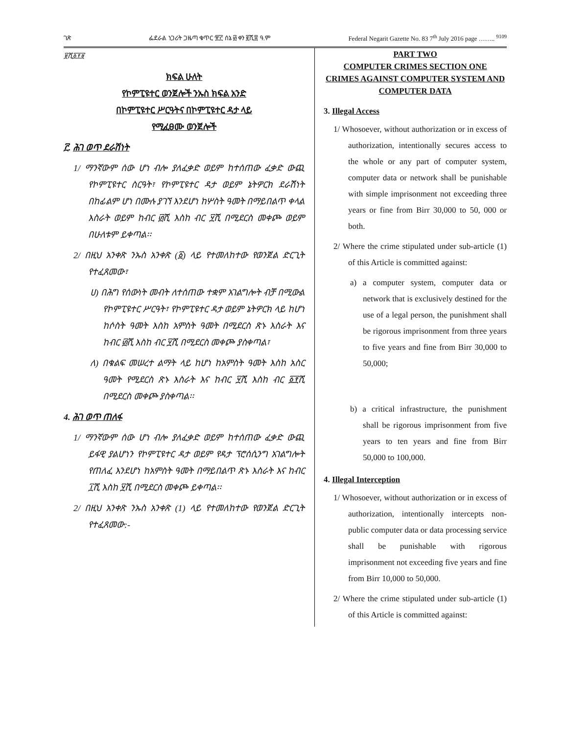ገጽ ፌደራል ነጋሪት ጋዜጣ ቁጥር ፹፫ ሰኔ ፴ ቀን ፪ሺ፰ ዓ.ም Federal Negarit Gazette No. 83 7<sup>th</sup> July 2016 page …….. <sup>9109</sup>
፱ሺ፩፻፱
ክፍል ሁለት
የኮምፒዩተር ወንጀሎች ንኡስ ክፍል አንድ
በኮምፒዩተር ሥርዓትና በኮምፒዩተር ዳታ ላይ
የሚፈፀሙ ወንጀሎች
፫. ሕገ ወጥ ደራሽነት
1/ ማንኛውም ሰው ሆነ ብሎ ያለፈቃድ ወይም ከተሰጠው ፈቃድ ውጪ የኮምፒዩተር ስርዓት፣ የኮምፒዩተር ዳታ ወይም ኔትዎርክ ደራሽነት በከፊልም ሆነ በሙሉ ያገኘ እንደሆነ ከሦስት ዓመት በማይበልጥ ቀላል እስራት ወይም ከብር ፴ሺ እስከ ብር ፶ሺ በሚደርስ መቀጮ ወይም በሁለቱም ይቀጣል፡፡
2/ በዚህ አንቀጽ ንኡስ አንቀጽ (፩) ላይ የተመለከተው የወንጀል ድርጊት የተፈጸመው፣
ሀ) በሕግ የሰውነት መብት ለተሰጠው ተቋም አገልግሎት ብቻ በሚውል የኮምፒዩተር ሥርዓት፣ የኮምፒዩተር ዳታ ወይም ኔትዎርክ ላይ ከሆነ ከሶስት ዓመት እስከ አምስት ዓመት በሚደርስ ጽኑ እስራት እና ከብር ፴ሺ እስከ ብር ፶ሺ በሚደርስ መቀጮ ያስቀጣል፣
ለ) በቁልፍ መሠረተ ልማት ላይ ከሆነ ከአምስት ዓመት እስከ አስር ዓመት የሚደርስ ጽኑ እስራት እና ከብር ፶ሺ እስከ ብር ፩፻ሺ በሚደርስ መቀጮ ያስቀጣል፡፡
4. ሕገ ወጥ ጠለፋ
1/ ማንኛውም ሰው ሆነ ብሎ ያለፈቃድ ወይም ከተሰጠው ፈቃድ ውጪ ይፋዊ ያልሆነን የኮምፒዩተር ዳታ ወይም የዳታ ፕሮሰሲንግ አገልግሎት የጠለፈ እንደሆነ ከአምስት ዓመት በማይበልጥ ጽኑ እስራት እና ከብር ፲ሺ እስከ ፶ሺ በሚደርስ መቀጮ ይቀጣል፡፡
2/ በዚህ አንቀጽ ንኡስ አንቀጽ (1) ላይ የተመለከተው የወንጀል ድርጊት የተፈጸመው:-
PART TWO
COMPUTER CRIMES SECTION ONE
CRIMES AGAINST COMPUTER SYSTEM AND COMPUTER DATA
3. Illegal Access
1/ Whosoever, without authorization or in excess of authorization, intentionally secures access to the whole or any part of computer system, computer data or network shall be punishable with simple imprisonment not exceeding three years or fine from Birr 30,000 to 50, 000 or both.
2/ Where the crime stipulated under sub-article (1) of this Article is committed against:
a) a computer system, computer data or network that is exclusively destined for the use of a legal person, the punishment shall be rigorous imprisonment from three years to five years and fine from Birr 30,000 to 50,000;
b) a critical infrastructure, the punishment shall be rigorous imprisonment from five years to ten years and fine from Birr 50,000 to 100,000.
4. Illegal Interception
1/ Whosoever, without authorization or in excess of authorization, intentionally intercepts non-public computer data or data processing service shall be punishable with rigorous imprisonment not exceeding five years and fine from Birr 10,000 to 50,000.
2/ Where the crime stipulated under sub-article (1) of this Article is committed against: